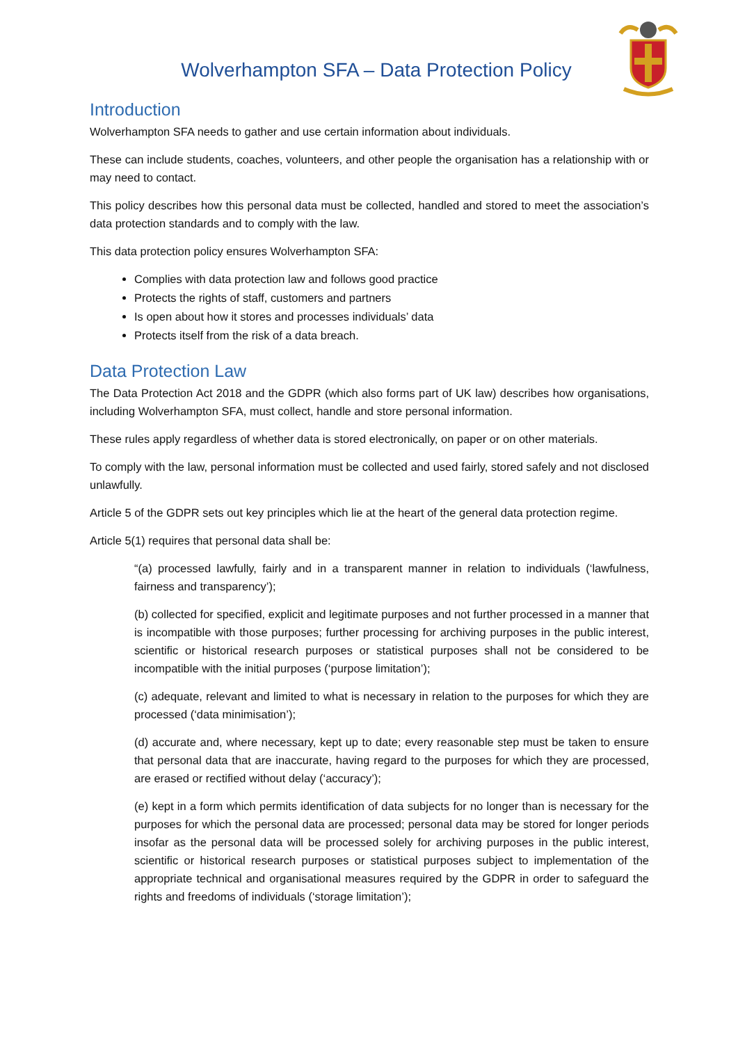Wolverhampton SFA – Data Protection Policy
Introduction
Wolverhampton SFA needs to gather and use certain information about individuals.
These can include students, coaches, volunteers, and other people the organisation has a relationship with or may need to contact.
This policy describes how this personal data must be collected, handled and stored to meet the association’s data protection standards and to comply with the law.
This data protection policy ensures Wolverhampton SFA:
Complies with data protection law and follows good practice
Protects the rights of staff, customers and partners
Is open about how it stores and processes individuals’ data
Protects itself from the risk of a data breach.
Data Protection Law
The Data Protection Act 2018 and the GDPR (which also forms part of UK law) describes how organisations, including Wolverhampton SFA, must collect, handle and store personal information.
These rules apply regardless of whether data is stored electronically, on paper or on other materials.
To comply with the law, personal information must be collected and used fairly, stored safely and not disclosed unlawfully.
Article 5 of the GDPR sets out key principles which lie at the heart of the general data protection regime.
Article 5(1) requires that personal data shall be:
“(a) processed lawfully, fairly and in a transparent manner in relation to individuals (‘lawfulness, fairness and transparency’);
(b) collected for specified, explicit and legitimate purposes and not further processed in a manner that is incompatible with those purposes; further processing for archiving purposes in the public interest, scientific or historical research purposes or statistical purposes shall not be considered to be incompatible with the initial purposes (‘purpose limitation’);
(c) adequate, relevant and limited to what is necessary in relation to the purposes for which they are processed (‘data minimisation’);
(d) accurate and, where necessary, kept up to date; every reasonable step must be taken to ensure that personal data that are inaccurate, having regard to the purposes for which they are processed, are erased or rectified without delay (‘accuracy’);
(e) kept in a form which permits identification of data subjects for no longer than is necessary for the purposes for which the personal data are processed; personal data may be stored for longer periods insofar as the personal data will be processed solely for archiving purposes in the public interest, scientific or historical research purposes or statistical purposes subject to implementation of the appropriate technical and organisational measures required by the GDPR in order to safeguard the rights and freedoms of individuals (‘storage limitation’);